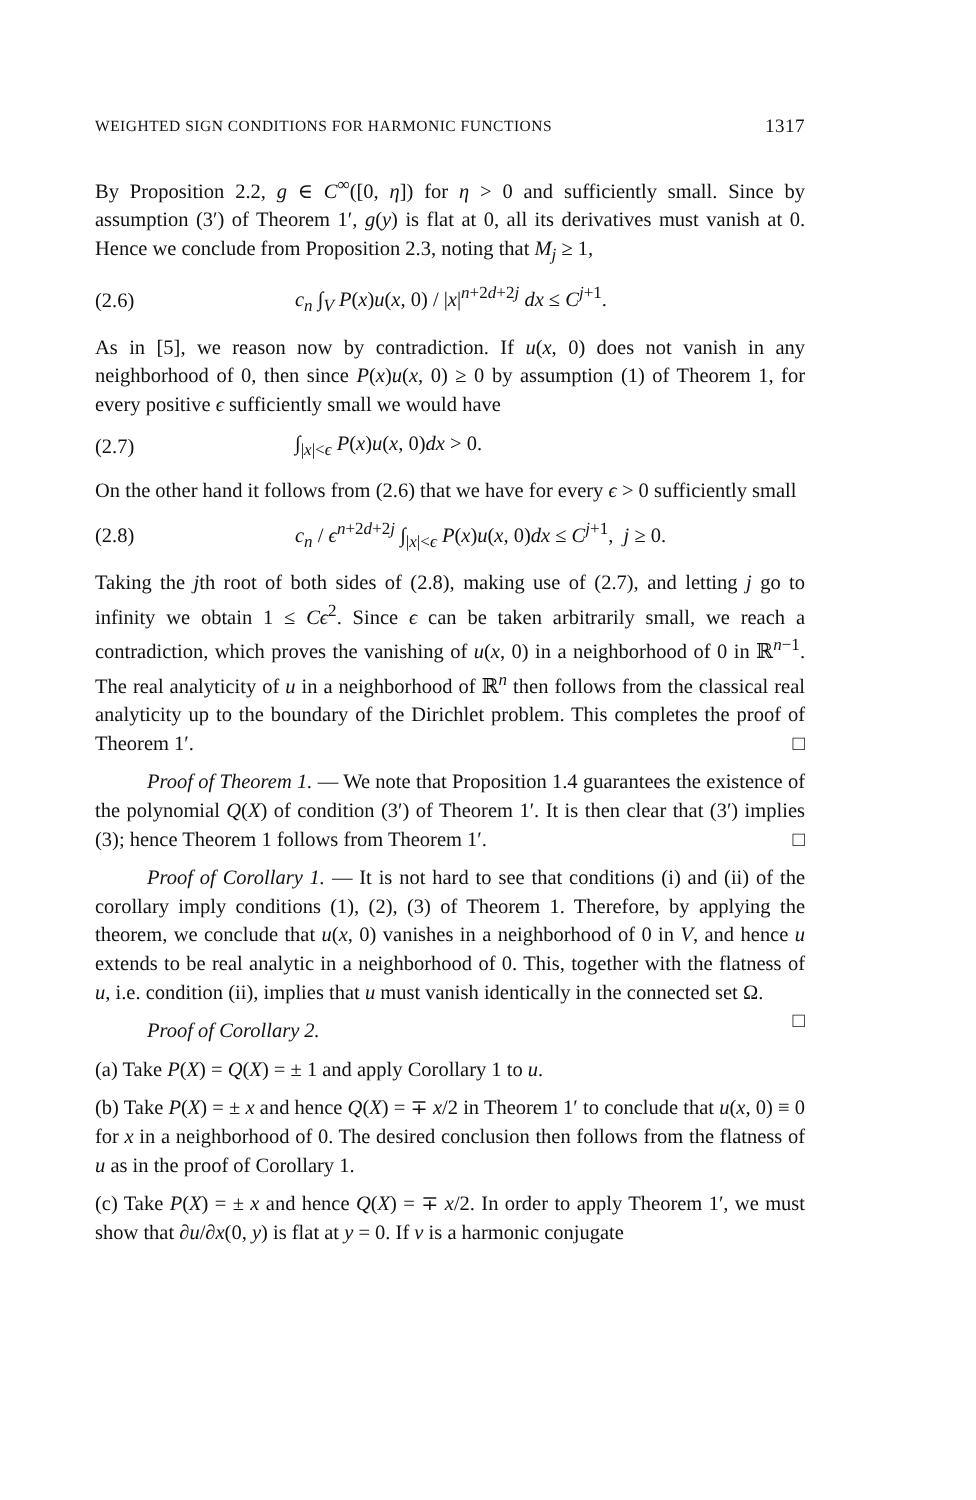WEIGHTED SIGN CONDITIONS FOR HARMONIC FUNCTIONS 1317
By Proposition 2.2, g ∈ C<sup>∞</sup>([0, η]) for η > 0 and sufficiently small. Since by assumption (3′) of Theorem 1′, g(y) is flat at 0, all its derivatives must vanish at 0. Hence we conclude from Proposition 2.3, noting that M<sub>j</sub> ≥ 1,
(2.6) c<sub>n</sub> ∫<sub>V</sub> P(x)u(x, 0) / |x|<sup>n+2d+2j</sup> dx ≤ C<sup>j+1</sup>.
As in [5], we reason now by contradiction. If u(x, 0) does not vanish in any neighborhood of 0, then since P(x)u(x, 0) ≥ 0 by assumption (1) of Theorem 1, for every positive ϵ sufficiently small we would have
(2.7) ∫<sub>|x|<ϵ</sub> P(x)u(x, 0)dx > 0.
On the other hand it follows from (2.6) that we have for every ϵ > 0 sufficiently small
(2.8) c<sub>n</sub> / ϵ<sup>n+2d+2j</sup> ∫<sub>|x|<ϵ</sub> P(x)u(x, 0)dx ≤ C<sup>j+1</sup>, j ≥ 0.
Taking the jth root of both sides of (2.8), making use of (2.7), and letting j go to infinity we obtain 1 ≤ Cϵ<sup>2</sup>. Since ϵ can be taken arbitrarily small, we reach a contradiction, which proves the vanishing of u(x, 0) in a neighborhood of 0 in ℝ<sup>n−1</sup>. The real analyticity of u in a neighborhood of ℝ<sup>n</sup> then follows from the classical real analyticity up to the boundary of the Dirichlet problem. This completes the proof of Theorem 1′. □
Proof of Theorem 1. — We note that Proposition 1.4 guarantees the existence of the polynomial Q(X) of condition (3′) of Theorem 1′. It is then clear that (3′) implies (3); hence Theorem 1 follows from Theorem 1′. □
Proof of Corollary 1. — It is not hard to see that conditions (i) and (ii) of the corollary imply conditions (1), (2), (3) of Theorem 1. Therefore, by applying the theorem, we conclude that u(x, 0) vanishes in a neighborhood of 0 in V, and hence u extends to be real analytic in a neighborhood of 0. This, together with the flatness of u, i.e. condition (ii), implies that u must vanish identically in the connected set Ω. □
Proof of Corollary 2.
(a) Take P(X) = Q(X) = ± 1 and apply Corollary 1 to u.
(b) Take P(X) = ± x and hence Q(X) = ∓ x/2 in Theorem 1′ to conclude that u(x, 0) ≡ 0 for x in a neighborhood of 0. The desired conclusion then follows from the flatness of u as in the proof of Corollary 1.
(c) Take P(X) = ± x and hence Q(X) = ∓ x/2. In order to apply Theorem 1′, we must show that ∂u/∂x(0, y) is flat at y = 0. If v is a harmonic conjugate